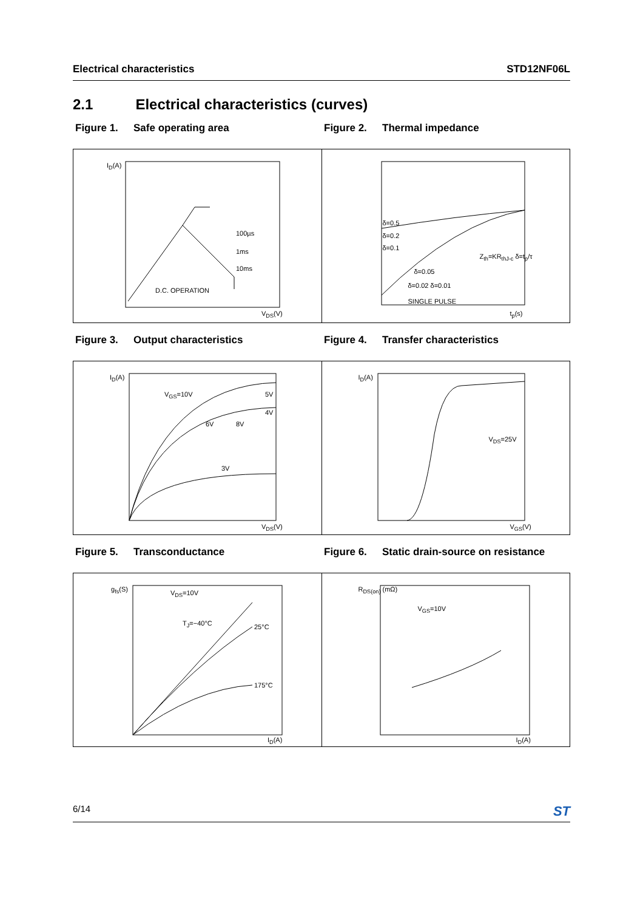Electrical characteristics STD12NF06L
2.1 Electrical characteristics (curves)
Figure 1. Safe operating area Figure 2. Thermal impedance
I<sub>D</sub>(A)
100µs
1ms
10ms
D.C. OPERATION
V<sub>DS</sub>(V)
δ=0.5
δ=0.2
δ=0.1
δ=0.05
δ=0.02 δ=0.01
SINGLE PULSE
Z<sub>th</sub>=KR<sub>thJ-c</sub> δ=t<sub>p</sub>/τ
t<sub>p</sub>(s)
Figure 3. Output characteristics Figure 4. Transfer characteristics
I<sub>D</sub>(A)
V<sub>GS</sub>=10V 5V
4V
6V 8V
3V
V<sub>DS</sub>(V)
I<sub>D</sub>(A)
V<sub>DS</sub>=25V
V<sub>GS</sub>(V)
Figure 5. Transconductance Figure 6. Static drain-source on resistance
g<sub>fs</sub>(S) V<sub>DS</sub>=10V
T<sub>J</sub>=−40°C 25°C
175°C
I<sub>D</sub>(A)
R<sub>DS(on)</sub> (mΩ)
V<sub>GS</sub>=10V
I<sub>D</sub>(A)
6/14 ST